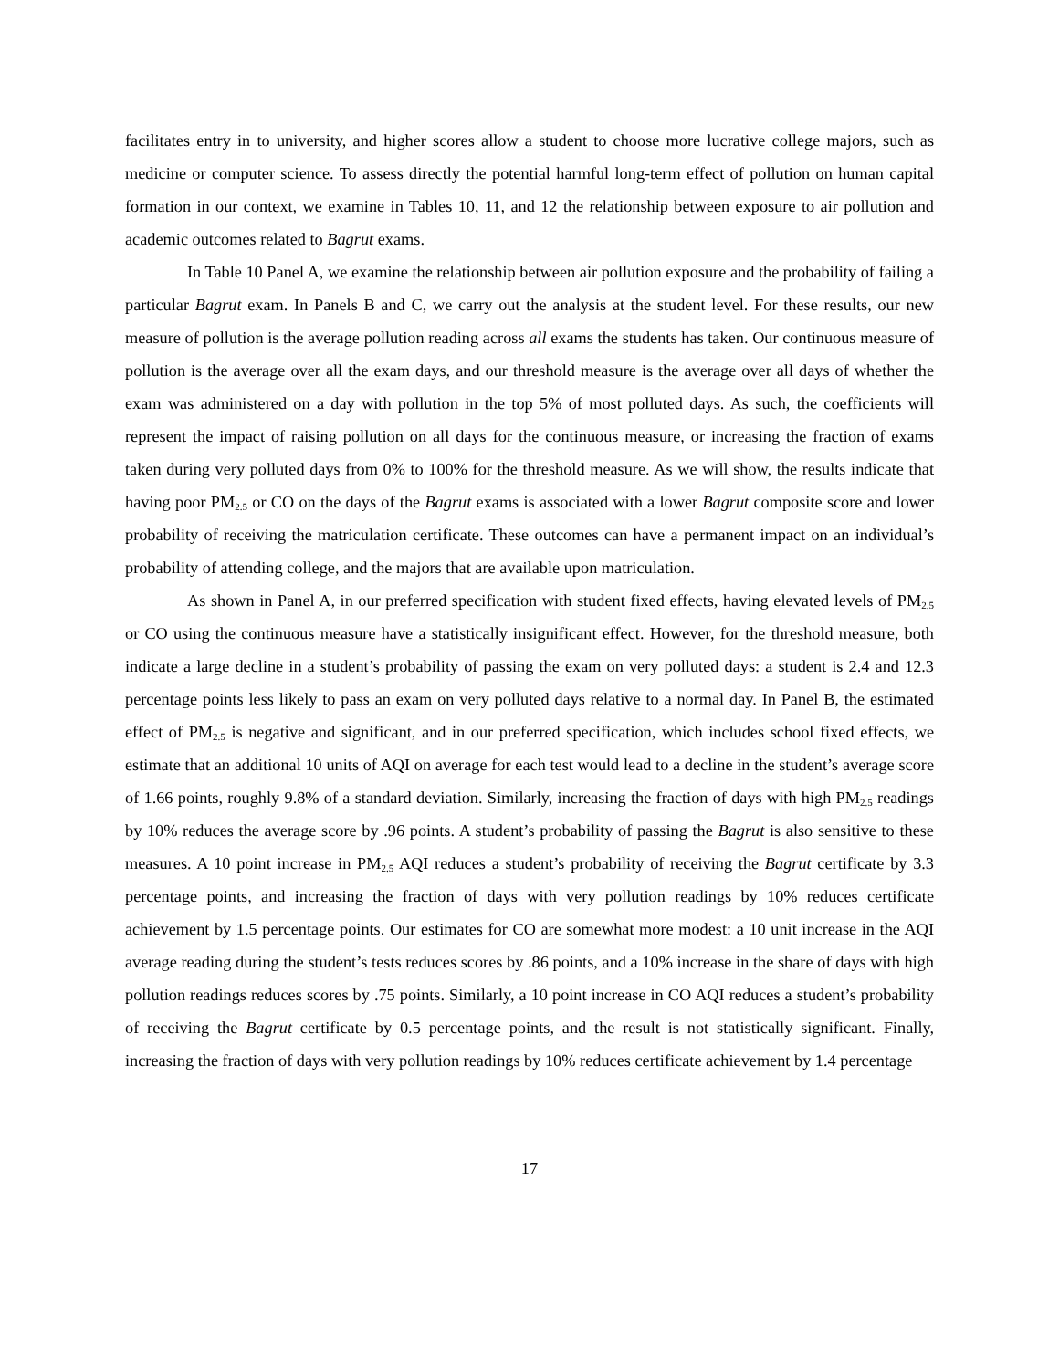facilitates entry in to university, and higher scores allow a student to choose more lucrative college majors, such as medicine or computer science. To assess directly the potential harmful long-term effect of pollution on human capital formation in our context, we examine in Tables 10, 11, and 12 the relationship between exposure to air pollution and academic outcomes related to Bagrut exams.
In Table 10 Panel A, we examine the relationship between air pollution exposure and the probability of failing a particular Bagrut exam. In Panels B and C, we carry out the analysis at the student level. For these results, our new measure of pollution is the average pollution reading across all exams the students has taken. Our continuous measure of pollution is the average over all the exam days, and our threshold measure is the average over all days of whether the exam was administered on a day with pollution in the top 5% of most polluted days. As such, the coefficients will represent the impact of raising pollution on all days for the continuous measure, or increasing the fraction of exams taken during very polluted days from 0% to 100% for the threshold measure. As we will show, the results indicate that having poor PM<sub>2.5</sub> or CO on the days of the Bagrut exams is associated with a lower Bagrut composite score and lower probability of receiving the matriculation certificate. These outcomes can have a permanent impact on an individual’s probability of attending college, and the majors that are available upon matriculation.
As shown in Panel A, in our preferred specification with student fixed effects, having elevated levels of PM<sub>2.5</sub> or CO using the continuous measure have a statistically insignificant effect. However, for the threshold measure, both indicate a large decline in a student’s probability of passing the exam on very polluted days: a student is 2.4 and 12.3 percentage points less likely to pass an exam on very polluted days relative to a normal day. In Panel B, the estimated effect of PM<sub>2.5</sub> is negative and significant, and in our preferred specification, which includes school fixed effects, we estimate that an additional 10 units of AQI on average for each test would lead to a decline in the student’s average score of 1.66 points, roughly 9.8% of a standard deviation. Similarly, increasing the fraction of days with high PM<sub>2.5</sub> readings by 10% reduces the average score by .96 points. A student’s probability of passing the Bagrut is also sensitive to these measures. A 10 point increase in PM<sub>2.5</sub> AQI reduces a student’s probability of receiving the Bagrut certificate by 3.3 percentage points, and increasing the fraction of days with very pollution readings by 10% reduces certificate achievement by 1.5 percentage points. Our estimates for CO are somewhat more modest: a 10 unit increase in the AQI average reading during the student’s tests reduces scores by .86 points, and a 10% increase in the share of days with high pollution readings reduces scores by .75 points. Similarly, a 10 point increase in CO AQI reduces a student’s probability of receiving the Bagrut certificate by 0.5 percentage points, and the result is not statistically significant. Finally, increasing the fraction of days with very pollution readings by 10% reduces certificate achievement by 1.4 percentage
17